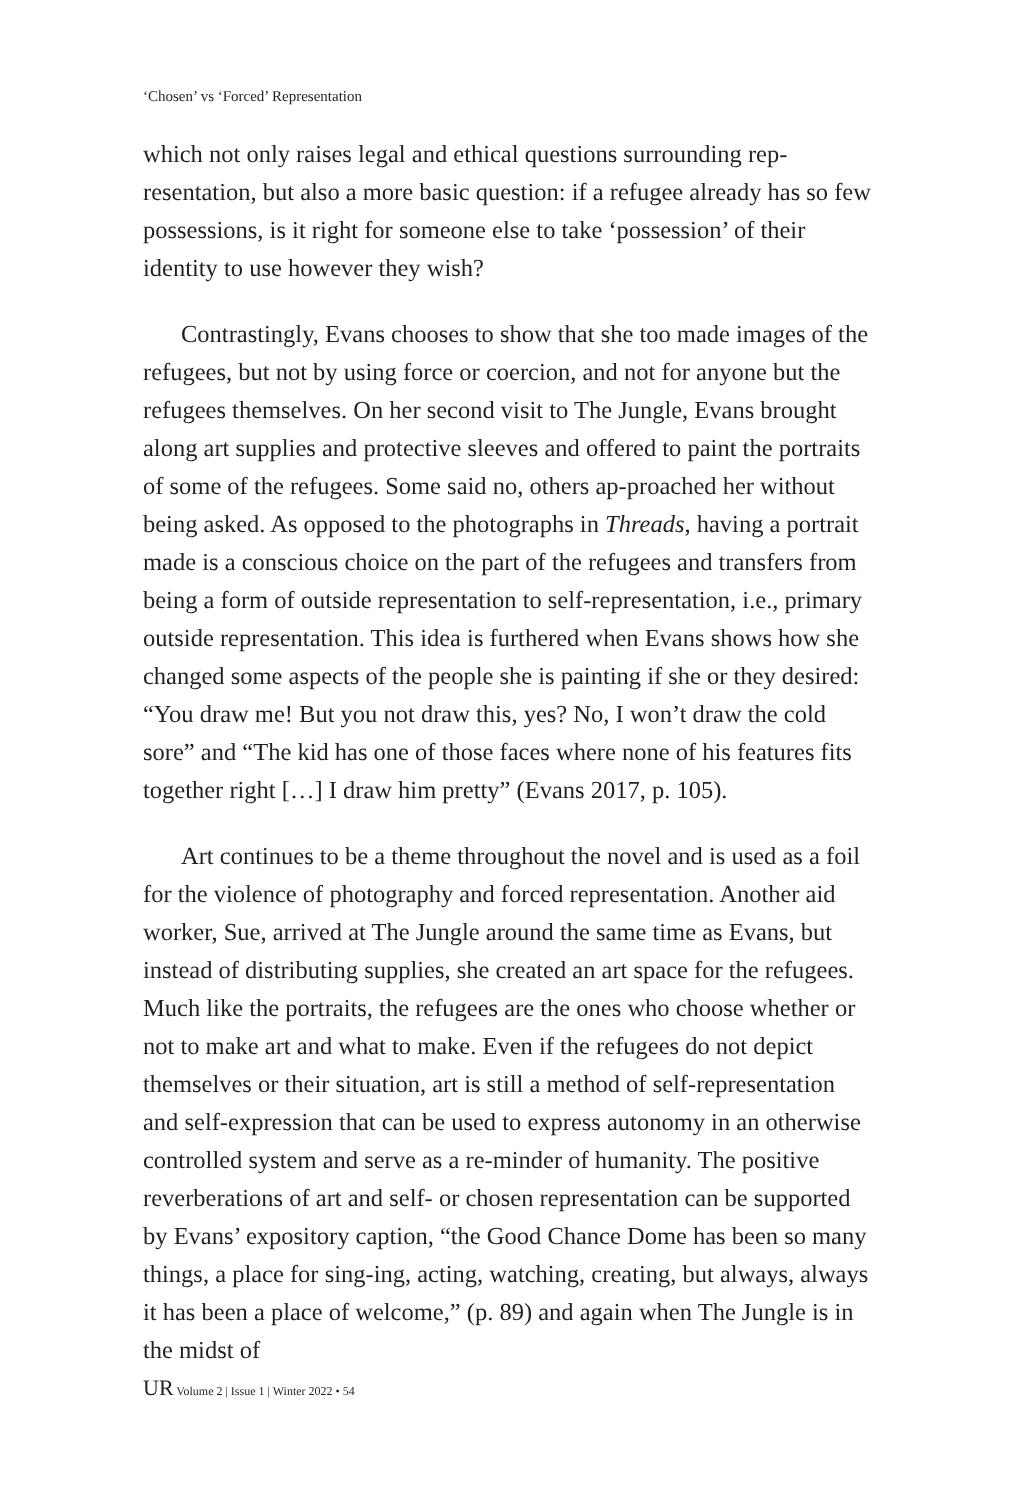‘Chosen’ vs ‘Forced’ Representation
which not only raises legal and ethical questions surrounding rep-resentation, but also a more basic question: if a refugee already has so few possessions, is it right for someone else to take ‘possession’ of their identity to use however they wish?
Contrastingly, Evans chooses to show that she too made images of the refugees, but not by using force or coercion, and not for anyone but the refugees themselves. On her second visit to The Jungle, Evans brought along art supplies and protective sleeves and offered to paint the portraits of some of the refugees. Some said no, others ap-proached her without being asked. As opposed to the photographs in Threads, having a portrait made is a conscious choice on the part of the refugees and transfers from being a form of outside representation to self-representation, i.e., primary outside representation. This idea is furthered when Evans shows how she changed some aspects of the people she is painting if she or they desired: “You draw me! But you not draw this, yes? No, I won’t draw the cold sore” and “The kid has one of those faces where none of his features fits together right […] I draw him pretty” (Evans 2017, p. 105).
Art continues to be a theme throughout the novel and is used as a foil for the violence of photography and forced representation. Another aid worker, Sue, arrived at The Jungle around the same time as Evans, but instead of distributing supplies, she created an art space for the refugees. Much like the portraits, the refugees are the ones who choose whether or not to make art and what to make. Even if the refugees do not depict themselves or their situation, art is still a method of self-representation and self-expression that can be used to express autonomy in an otherwise controlled system and serve as a re-minder of humanity. The positive reverberations of art and self- or chosen representation can be supported by Evans’ expository caption, “the Good Chance Dome has been so many things, a place for sing-ing, acting, watching, creating, but always, always it has been a place of welcome,” (p. 89) and again when The Jungle is in the midst of
UR Volume 2 | Issue 1 | Winter 2022 • 54